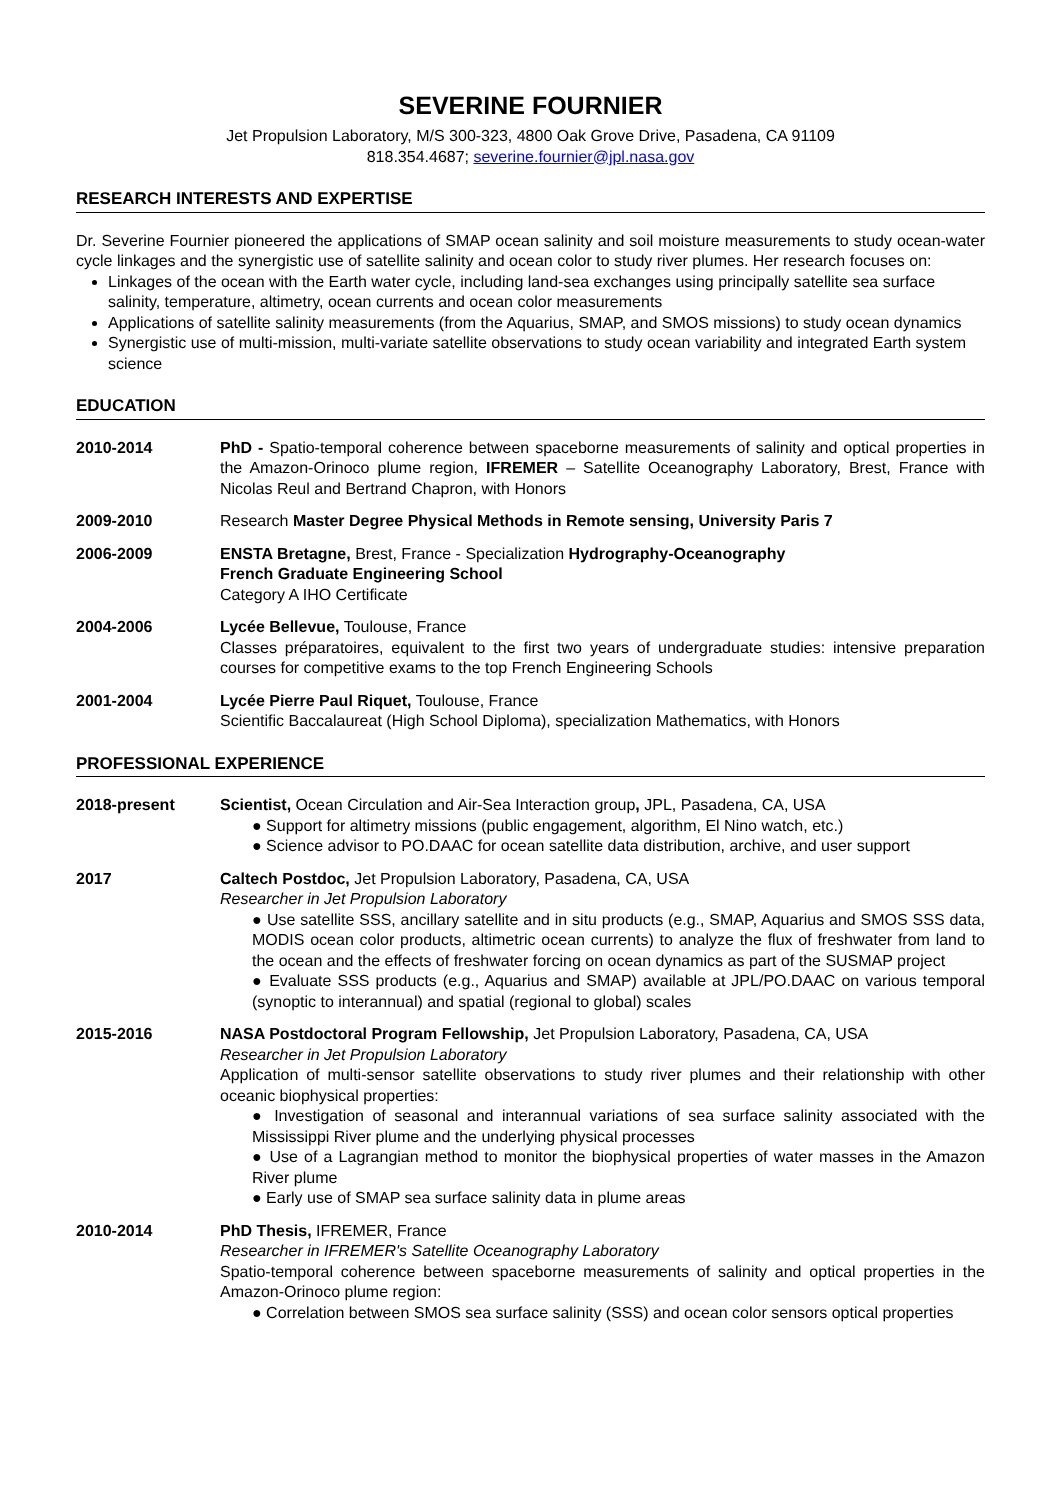SEVERINE FOURNIER
Jet Propulsion Laboratory, M/S 300-323, 4800 Oak Grove Drive, Pasadena, CA 91109
818.354.4687; severine.fournier@jpl.nasa.gov
RESEARCH INTERESTS AND EXPERTISE
Dr. Severine Fournier pioneered the applications of SMAP ocean salinity and soil moisture measurements to study ocean-water cycle linkages and the synergistic use of satellite salinity and ocean color to study river plumes. Her research focuses on:
Linkages of the ocean with the Earth water cycle, including land-sea exchanges using principally satellite sea surface salinity, temperature, altimetry, ocean currents and ocean color measurements
Applications of satellite salinity measurements (from the Aquarius, SMAP, and SMOS missions) to study ocean dynamics
Synergistic use of multi-mission, multi-variate satellite observations to study ocean variability and integrated Earth system science
EDUCATION
2010-2014 PhD - Spatio-temporal coherence between spaceborne measurements of salinity and optical properties in the Amazon-Orinoco plume region, IFREMER – Satellite Oceanography Laboratory, Brest, France with Nicolas Reul and Bertrand Chapron, with Honors
2009-2010 Research Master Degree Physical Methods in Remote sensing, University Paris 7
2006-2009 ENSTA Bretagne, Brest, France - Specialization Hydrography-Oceanography
French Graduate Engineering School
Category A IHO Certificate
2004-2006 Lycée Bellevue, Toulouse, France
Classes préparatoires, equivalent to the first two years of undergraduate studies: intensive preparation courses for competitive exams to the top French Engineering Schools
2001-2004 Lycée Pierre Paul Riquet, Toulouse, France
Scientific Baccalaureat (High School Diploma), specialization Mathematics, with Honors
PROFESSIONAL EXPERIENCE
2018-present Scientist, Ocean Circulation and Air-Sea Interaction group, JPL, Pasadena, CA, USA
● Support for altimetry missions (public engagement, algorithm, El Nino watch, etc.)
● Science advisor to PO.DAAC for ocean satellite data distribution, archive, and user support
2017 Caltech Postdoc, Jet Propulsion Laboratory, Pasadena, CA, USA
Researcher in Jet Propulsion Laboratory
● Use satellite SSS, ancillary satellite and in situ products (e.g., SMAP, Aquarius and SMOS SSS data, MODIS ocean color products, altimetric ocean currents) to analyze the flux of freshwater from land to the ocean and the effects of freshwater forcing on ocean dynamics as part of the SUSMAP project
● Evaluate SSS products (e.g., Aquarius and SMAP) available at JPL/PO.DAAC on various temporal (synoptic to interannual) and spatial (regional to global) scales
2015-2016 NASA Postdoctoral Program Fellowship, Jet Propulsion Laboratory, Pasadena, CA, USA
Researcher in Jet Propulsion Laboratory
Application of multi-sensor satellite observations to study river plumes and their relationship with other oceanic biophysical properties:
● Investigation of seasonal and interannual variations of sea surface salinity associated with the Mississippi River plume and the underlying physical processes
● Use of a Lagrangian method to monitor the biophysical properties of water masses in the Amazon River plume
● Early use of SMAP sea surface salinity data in plume areas
2010-2014 PhD Thesis, IFREMER, France
Researcher in IFREMER's Satellite Oceanography Laboratory
Spatio-temporal coherence between spaceborne measurements of salinity and optical properties in the Amazon-Orinoco plume region:
● Correlation between SMOS sea surface salinity (SSS) and ocean color sensors optical properties